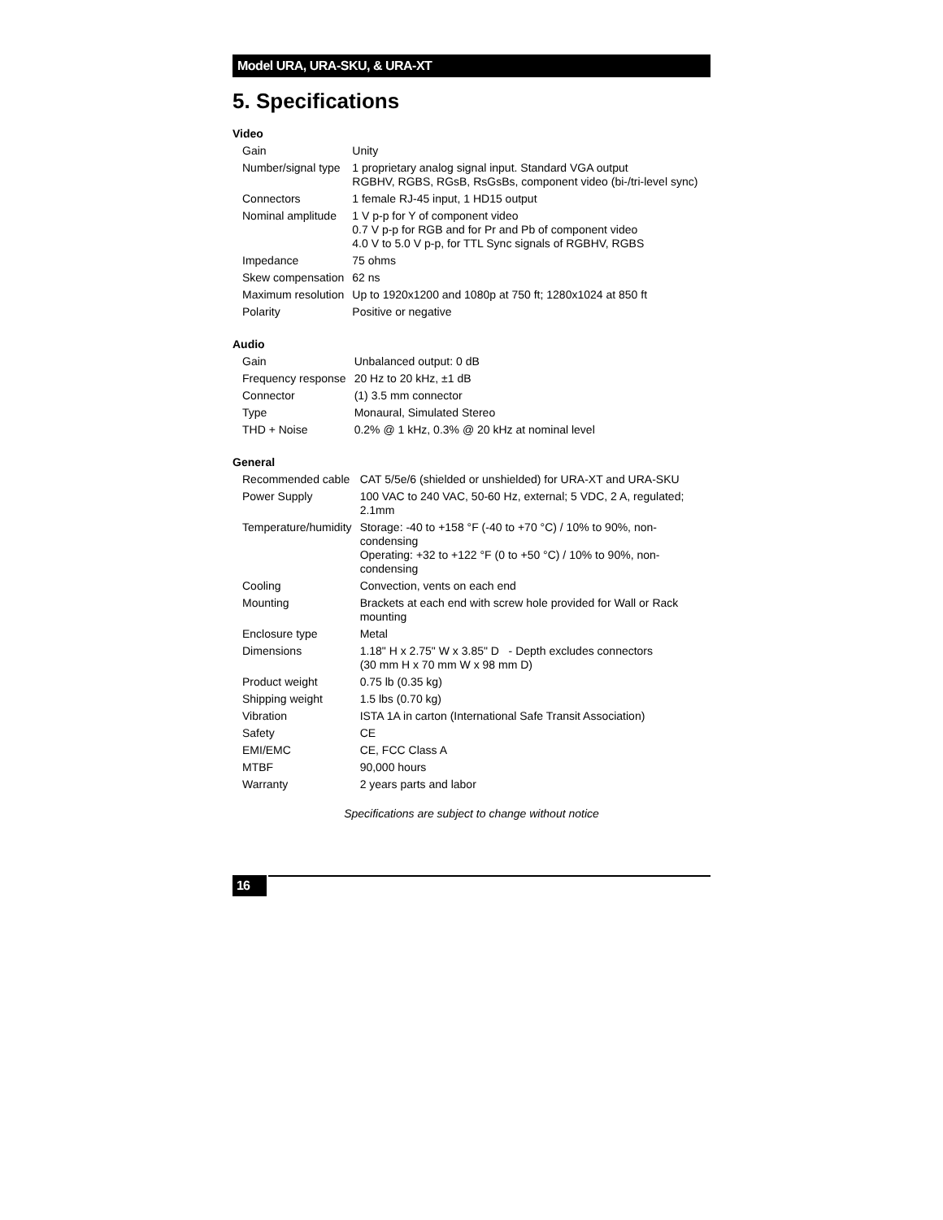Model URA, URA-SKU, & URA-XT
5. Specifications
Video
| Gain | Unity |
| Number/signal type | 1 proprietary analog signal input. Standard VGA output RGBHV, RGBS, RGsB, RsGsBs, component video (bi-/tri-level sync) |
| Connectors | 1 female RJ-45 input, 1 HD15 output |
| Nominal amplitude | 1 V p-p for Y of component video 0.7 V p-p for RGB and for Pr and Pb of component video 4.0 V to 5.0 V p-p, for TTL Sync signals of RGBHV, RGBS |
| Impedance | 75 ohms |
| Skew compensation | 62 ns |
| Maximum resolution | Up to 1920x1200 and 1080p at 750 ft; 1280x1024 at 850 ft |
| Polarity | Positive or negative |
Audio
| Gain | Unbalanced output: 0 dB |
| Frequency response | 20 Hz to 20 kHz, ±1 dB |
| Connector | (1) 3.5 mm connector |
| Type | Monaural, Simulated Stereo |
| THD + Noise | 0.2% @ 1 kHz, 0.3% @ 20 kHz at nominal level |
General
| Recommended cable | CAT 5/5e/6 (shielded or unshielded) for URA-XT and URA-SKU |
| Power Supply | 100 VAC to 240 VAC, 50-60 Hz, external; 5 VDC, 2 A, regulated; 2.1mm |
| Temperature/humidity | Storage: -40 to +158 °F (-40 to +70 °C) / 10% to 90%, non-condensing Operating: +32 to +122 °F (0 to +50 °C) / 10% to 90%, non-condensing |
| Cooling | Convection, vents on each end |
| Mounting | Brackets at each end with screw hole provided for Wall or Rack mounting |
| Enclosure type | Metal |
| Dimensions | 1.18" H x 2.75" W x 3.85" D - Depth excludes connectors (30 mm H x 70 mm W x 98 mm D) |
| Product weight | 0.75 lb (0.35 kg) |
| Shipping weight | 1.5 lbs (0.70 kg) |
| Vibration | ISTA 1A in carton (International Safe Transit Association) |
| Safety | CE |
| EMI/EMC | CE, FCC Class A |
| MTBF | 90,000 hours |
| Warranty | 2 years parts and labor |
Specifications are subject to change without notice
16